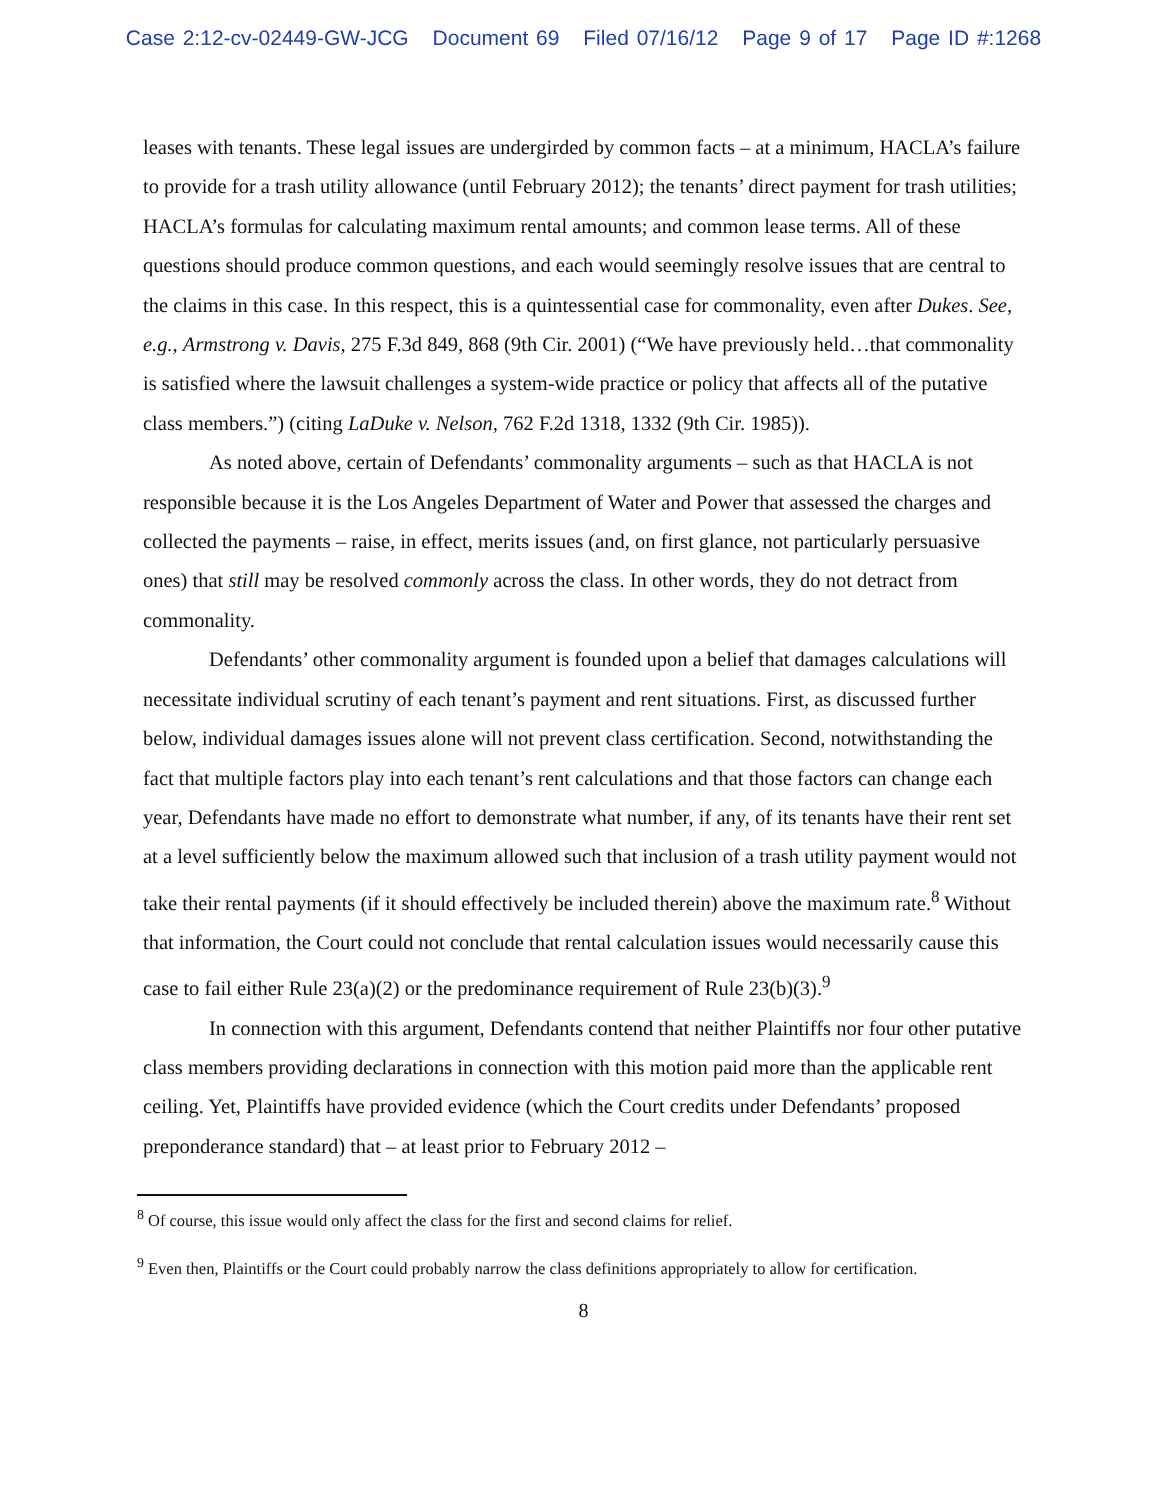Case 2:12-cv-02449-GW-JCG Document 69 Filed 07/16/12 Page 9 of 17 Page ID #:1268
leases with tenants. These legal issues are undergirded by common facts – at a minimum, HACLA’s failure to provide for a trash utility allowance (until February 2012); the tenants’ direct payment for trash utilities; HACLA’s formulas for calculating maximum rental amounts; and common lease terms. All of these questions should produce common questions, and each would seemingly resolve issues that are central to the claims in this case. In this respect, this is a quintessential case for commonality, even after Dukes. See, e.g., Armstrong v. Davis, 275 F.3d 849, 868 (9th Cir. 2001) (“We have previously held…that commonality is satisfied where the lawsuit challenges a system-wide practice or policy that affects all of the putative class members.”) (citing LaDuke v. Nelson, 762 F.2d 1318, 1332 (9th Cir. 1985)).
As noted above, certain of Defendants’ commonality arguments – such as that HACLA is not responsible because it is the Los Angeles Department of Water and Power that assessed the charges and collected the payments – raise, in effect, merits issues (and, on first glance, not particularly persuasive ones) that still may be resolved commonly across the class. In other words, they do not detract from commonality.
Defendants’ other commonality argument is founded upon a belief that damages calculations will necessitate individual scrutiny of each tenant’s payment and rent situations. First, as discussed further below, individual damages issues alone will not prevent class certification. Second, notwithstanding the fact that multiple factors play into each tenant’s rent calculations and that those factors can change each year, Defendants have made no effort to demonstrate what number, if any, of its tenants have their rent set at a level sufficiently below the maximum allowed such that inclusion of a trash utility payment would not take their rental payments (if it should effectively be included therein) above the maximum rate.<sup>8</sup> Without that information, the Court could not conclude that rental calculation issues would necessarily cause this case to fail either Rule 23(a)(2) or the predominance requirement of Rule 23(b)(3).<sup>9</sup>
In connection with this argument, Defendants contend that neither Plaintiffs nor four other putative class members providing declarations in connection with this motion paid more than the applicable rent ceiling. Yet, Plaintiffs have provided evidence (which the Court credits under Defendants’ proposed preponderance standard) that – at least prior to February 2012 –
<sup>8</sup> Of course, this issue would only affect the class for the first and second claims for relief.
<sup>9</sup> Even then, Plaintiffs or the Court could probably narrow the class definitions appropriately to allow for certification.
8